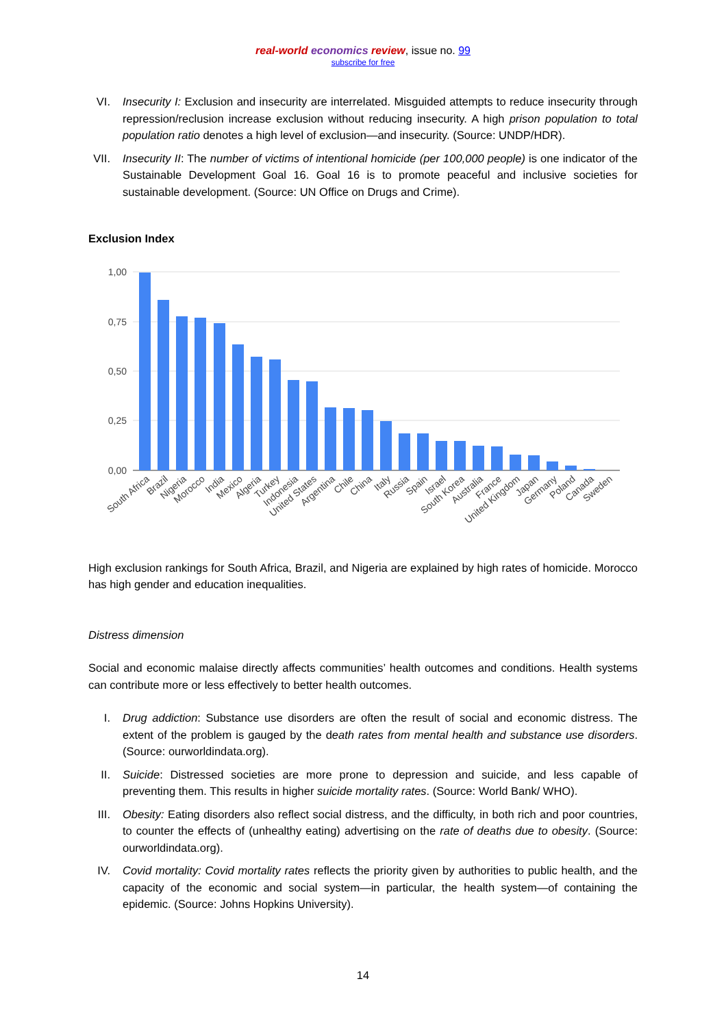real-world economics review, issue no. 99
subscribe for free
VI. Insecurity I: Exclusion and insecurity are interrelated. Misguided attempts to reduce insecurity through repression/reclusion increase exclusion without reducing insecurity. A high prison population to total population ratio denotes a high level of exclusion—and insecurity. (Source: UNDP/HDR).
VII. Insecurity II: The number of victims of intentional homicide (per 100,000 people) is one indicator of the Sustainable Development Goal 16. Goal 16 is to promote peaceful and inclusive societies for sustainable development. (Source: UN Office on Drugs and Crime).
Exclusion Index
1,00
0,75
0,50
0,25
0,00
South Africa
Brazil
Nigeria
Morocco
India
Mexico
Algeria
Turkey
Indonesia
United States
Argentina
Chile
China
Italy
Russia
Spain
Israel
South Korea
Australia
France
United Kingdom
Japan
Germany
Poland
Canada
Sweden
High exclusion rankings for South Africa, Brazil, and Nigeria are explained by high rates of homicide. Morocco has high gender and education inequalities.
Distress dimension
Social and economic malaise directly affects communities’ health outcomes and conditions. Health systems can contribute more or less effectively to better health outcomes.
I. Drug addiction: Substance use disorders are often the result of social and economic distress. The extent of the problem is gauged by the death rates from mental health and substance use disorders. (Source: ourworldindata.org).
II. Suicide: Distressed societies are more prone to depression and suicide, and less capable of preventing them. This results in higher suicide mortality rates. (Source: World Bank/ WHO).
III. Obesity: Eating disorders also reflect social distress, and the difficulty, in both rich and poor countries, to counter the effects of (unhealthy eating) advertising on the rate of deaths due to obesity. (Source: ourworldindata.org).
IV. Covid mortality: Covid mortality rates reflects the priority given by authorities to public health, and the capacity of the economic and social system—in particular, the health system—of containing the epidemic. (Source: Johns Hopkins University).
14